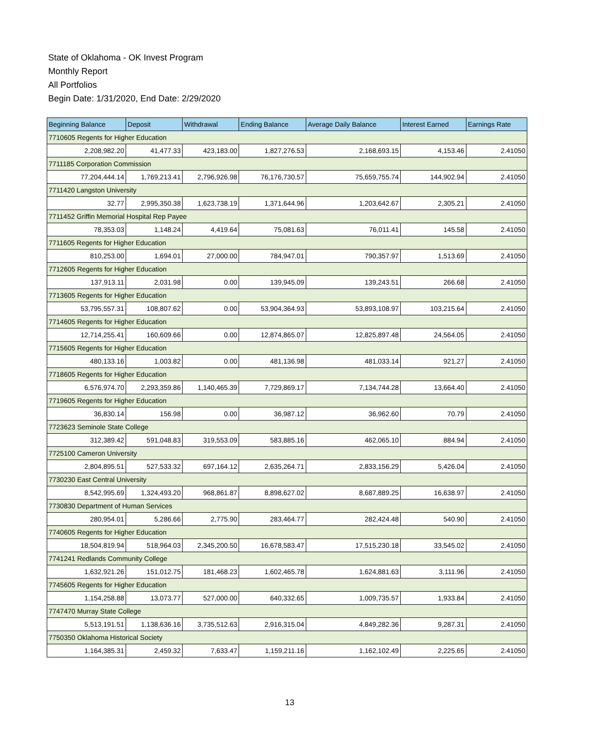State of Oklahoma - OK Invest Program
Monthly Report
All Portfolios
Begin Date: 1/31/2020, End Date: 2/29/2020
| Beginning Balance | Deposit | Withdrawal | Ending Balance | Average Daily Balance | Interest Earned | Earnings Rate |
| --- | --- | --- | --- | --- | --- | --- |
| 7710605 Regents for Higher Education | | | | | | |
| 2,208,982.20 | 41,477.33 | 423,183.00 | 1,827,276.53 | 2,168,693.15 | 4,153.46 | 2.41050 |
| 7711185 Corporation Commission | | | | | | |
| 77,204,444.14 | 1,769,213.41 | 2,796,926.98 | 76,176,730.57 | 75,659,755.74 | 144,902.94 | 2.41050 |
| 7711420 Langston University | | | | | | |
| 32.77 | 2,995,350.38 | 1,623,738.19 | 1,371,644.96 | 1,203,642.67 | 2,305.21 | 2.41050 |
| 7711452 Griffin Memorial Hospital Rep Payee | | | | | | |
| 78,353.03 | 1,148.24 | 4,419.64 | 75,081.63 | 76,011.41 | 145.58 | 2.41050 |
| 7711605 Regents for Higher Education | | | | | | |
| 810,253.00 | 1,694.01 | 27,000.00 | 784,947.01 | 790,357.97 | 1,513.69 | 2.41050 |
| 7712605 Regents for Higher Education | | | | | | |
| 137,913.11 | 2,031.98 | 0.00 | 139,945.09 | 139,243.51 | 266.68 | 2.41050 |
| 7713605 Regents for Higher Education | | | | | | |
| 53,795,557.31 | 108,807.62 | 0.00 | 53,904,364.93 | 53,893,108.97 | 103,215.64 | 2.41050 |
| 7714605 Regents for Higher Education | | | | | | |
| 12,714,255.41 | 160,609.66 | 0.00 | 12,874,865.07 | 12,825,897.48 | 24,564.05 | 2.41050 |
| 7715605 Regents for Higher Education | | | | | | |
| 480,133.16 | 1,003.82 | 0.00 | 481,136.98 | 481,033.14 | 921.27 | 2.41050 |
| 7718605 Regents for Higher Education | | | | | | |
| 6,576,974.70 | 2,293,359.86 | 1,140,465.39 | 7,729,869.17 | 7,134,744.28 | 13,664.40 | 2.41050 |
| 7719605 Regents for Higher Education | | | | | | |
| 36,830.14 | 156.98 | 0.00 | 36,987.12 | 36,962.60 | 70.79 | 2.41050 |
| 7723623 Seminole State College | | | | | | |
| 312,389.42 | 591,048.83 | 319,553.09 | 583,885.16 | 462,065.10 | 884.94 | 2.41050 |
| 7725100 Cameron University | | | | | | |
| 2,804,895.51 | 527,533.32 | 697,164.12 | 2,635,264.71 | 2,833,156.29 | 5,426.04 | 2.41050 |
| 7730230 East Central University | | | | | | |
| 8,542,995.69 | 1,324,493.20 | 968,861.87 | 8,898,627.02 | 8,687,889.25 | 16,638.97 | 2.41050 |
| 7730830 Department of Human Services | | | | | | |
| 280,954.01 | 5,286.66 | 2,775.90 | 283,464.77 | 282,424.48 | 540.90 | 2.41050 |
| 7740605 Regents for Higher Education | | | | | | |
| 18,504,819.94 | 518,964.03 | 2,345,200.50 | 16,678,583.47 | 17,515,230.18 | 33,545.02 | 2.41050 |
| 7741241 Redlands Community College | | | | | | |
| 1,632,921.26 | 151,012.75 | 181,468.23 | 1,602,465.78 | 1,624,881.63 | 3,111.96 | 2.41050 |
| 7745605 Regents for Higher Education | | | | | | |
| 1,154,258.88 | 13,073.77 | 527,000.00 | 640,332.65 | 1,009,735.57 | 1,933.84 | 2.41050 |
| 7747470 Murray State College | | | | | | |
| 5,513,191.51 | 1,138,636.16 | 3,735,512.63 | 2,916,315.04 | 4,849,282.36 | 9,287.31 | 2.41050 |
| 7750350 Oklahoma Historical Society | | | | | | |
| 1,164,385.31 | 2,459.32 | 7,633.47 | 1,159,211.16 | 1,162,102.49 | 2,225.65 | 2.41050 |
13